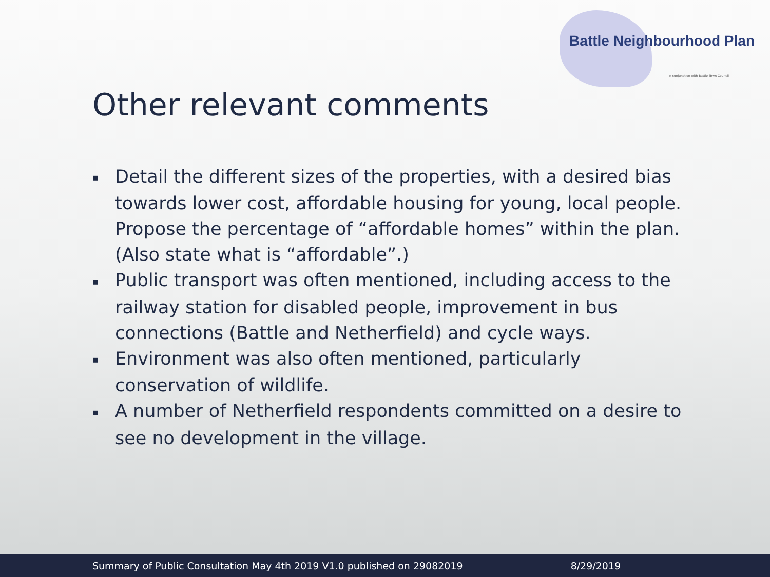Battle Neighbourhood Plan
in conjunction with Battle Town Council
Other relevant comments
▪ Detail the different sizes of the properties, with a desired bias towards lower cost, affordable housing for young, local people. Propose the percentage of “affordable homes” within the plan. (Also state what is “affordable”.)
▪ Public transport was often mentioned, including access to the railway station for disabled people, improvement in bus connections (Battle and Netherfield) and cycle ways.
▪ Environment was also often mentioned, particularly conservation of wildlife.
▪ A number of Netherfield respondents committed on a desire to see no development in the village.
Summary of Public Consultation May 4th 2019 V1.0 published on 29082019 8/29/2019